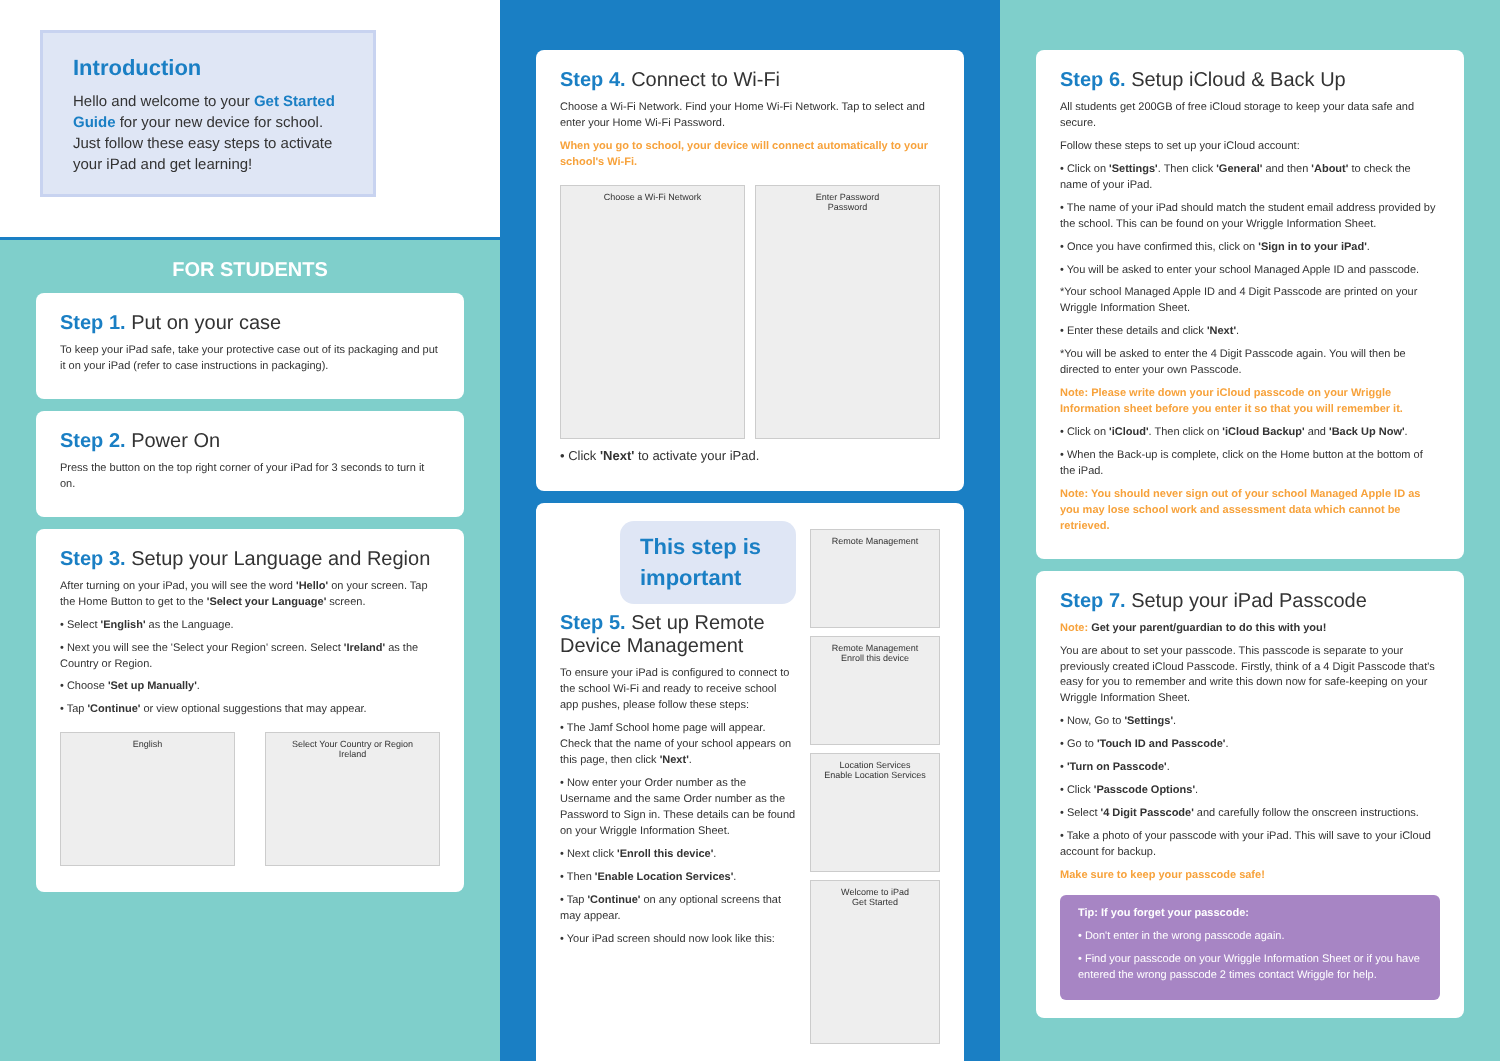Introduction
Hello and welcome to your Get Started Guide for your new device for school. Just follow these easy steps to activate your iPad and get learning!
FOR STUDENTS
Step 1. Put on your case
To keep your iPad safe, take your protective case out of its packaging and put it on your iPad (refer to case instructions in packaging).
Step 2. Power On
Press the button on the top right corner of your iPad for 3 seconds to turn it on.
Step 3. Setup your Language and Region
After turning on your iPad, you will see the word 'Hello' on your screen. Tap the Home Button to get to the 'Select your Language' screen.
• Select 'English' as the Language.
• Next you will see the 'Select your Region' screen. Select 'Ireland' as the Country or Region.
• Choose 'Set up Manually'.
• Tap 'Continue' or view optional suggestions that may appear.
English Select Your Country or Region
Ireland
Step 4. Connect to Wi-Fi
Choose a Wi-Fi Network. Find your Home Wi-Fi Network. Tap to select and enter your Home Wi-Fi Password.
When you go to school, your device will connect automatically to your school's Wi-Fi.
Choose a Wi-Fi Network Enter Password
Password
• Click 'Next' to activate your iPad.
This step is important
Step 5. Set up Remote Device Management
To ensure your iPad is configured to connect to the school Wi-Fi and ready to receive school app pushes, please follow these steps:
• The Jamf School home page will appear. Check that the name of your school appears on this page, then click 'Next'.
• Now enter your Order number as the Username and the same Order number as the Password to Sign in. These details can be found on your Wriggle Information Sheet.
• Next click 'Enroll this device'.
• Then 'Enable Location Services'.
• Tap 'Continue' on any optional screens that may appear.
• Your iPad screen should now look like this:
Remote Management
Remote Management
Enroll this device
Location Services
Enable Location Services
Welcome to iPad
Get Started
Step 6. Setup iCloud & Back Up
All students get 200GB of free iCloud storage to keep your data safe and secure.
Follow these steps to set up your iCloud account:
• Click on 'Settings'. Then click 'General' and then 'About' to check the name of your iPad.
• The name of your iPad should match the student email address provided by the school. This can be found on your Wriggle Information Sheet.
• Once you have confirmed this, click on 'Sign in to your iPad'.
• You will be asked to enter your school Managed Apple ID and passcode.
*Your school Managed Apple ID and 4 Digit Passcode are printed on your Wriggle Information Sheet.
• Enter these details and click 'Next'.
*You will be asked to enter the 4 Digit Passcode again. You will then be directed to enter your own Passcode.
Note: Please write down your iCloud passcode on your Wriggle Information sheet before you enter it so that you will remember it.
• Click on 'iCloud'. Then click on 'iCloud Backup' and 'Back Up Now'.
• When the Back-up is complete, click on the Home button at the bottom of the iPad.
Note: You should never sign out of your school Managed Apple ID as you may lose school work and assessment data which cannot be retrieved.
Step 7. Setup your iPad Passcode
Note: Get your parent/guardian to do this with you!
You are about to set your passcode. This passcode is separate to your previously created iCloud Passcode. Firstly, think of a 4 Digit Passcode that's easy for you to remember and write this down now for safe-keeping on your Wriggle Information Sheet.
• Now, Go to 'Settings'.
• Go to 'Touch ID and Passcode'.
• 'Turn on Passcode'.
• Click 'Passcode Options'.
• Select '4 Digit Passcode' and carefully follow the onscreen instructions.
• Take a photo of your passcode with your iPad. This will save to your iCloud account for backup.
Make sure to keep your passcode safe!
Tip: If you forget your passcode:
• Don't enter in the wrong passcode again.
• Find your passcode on your Wriggle Information Sheet or if you have entered the wrong passcode 2 times contact Wriggle for help.